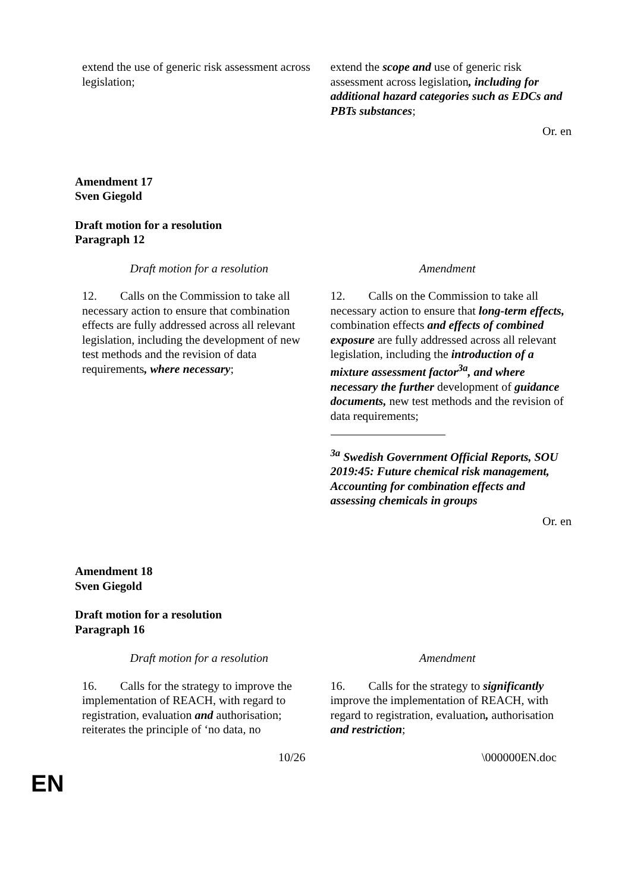| extend the use of generic risk assessment across legislation; | extend the scope and use of generic risk assessment across legislation , including for additional hazard categories such as EDCs and PBTs substances ; |
Or. en
Amendment 17
Sven Giegold
Draft motion for a resolution
Paragraph 12
| Draft motion for a resolution | Amendment |
| --- | --- |
| 12. Calls on the Commission to take all necessary action to ensure that combination effects are fully addressed across all relevant legislation, including the development of new test methods and the revision of data requirements , where necessary ; | 12. Calls on the Commission to take all necessary action to ensure that long-term effects, combination effects and effects of combined exposure are fully addressed across all relevant legislation, including the introduction of a mixture assessment factor<sup>3a</sup>, and where necessary the further development of guidance documents, new test methods and the revision of data requirements; <sup>3a</sup> Swedish Government Official Reports, SOU 2019:45: Future chemical risk management, Accounting for combination effects and assessing chemicals in groups |
Or. en
Amendment 18
Sven Giegold
Draft motion for a resolution
Paragraph 16
| Draft motion for a resolution | Amendment |
| --- | --- |
| 16. Calls for the strategy to improve the implementation of REACH, with regard to registration, evaluation and authorisation; reiterates the principle of ‘no data, no | 16. Calls for the strategy to significantly improve the implementation of REACH, with regard to registration, evaluation , authorisation and restriction ; |
10/26 \000000EN.doc
EN